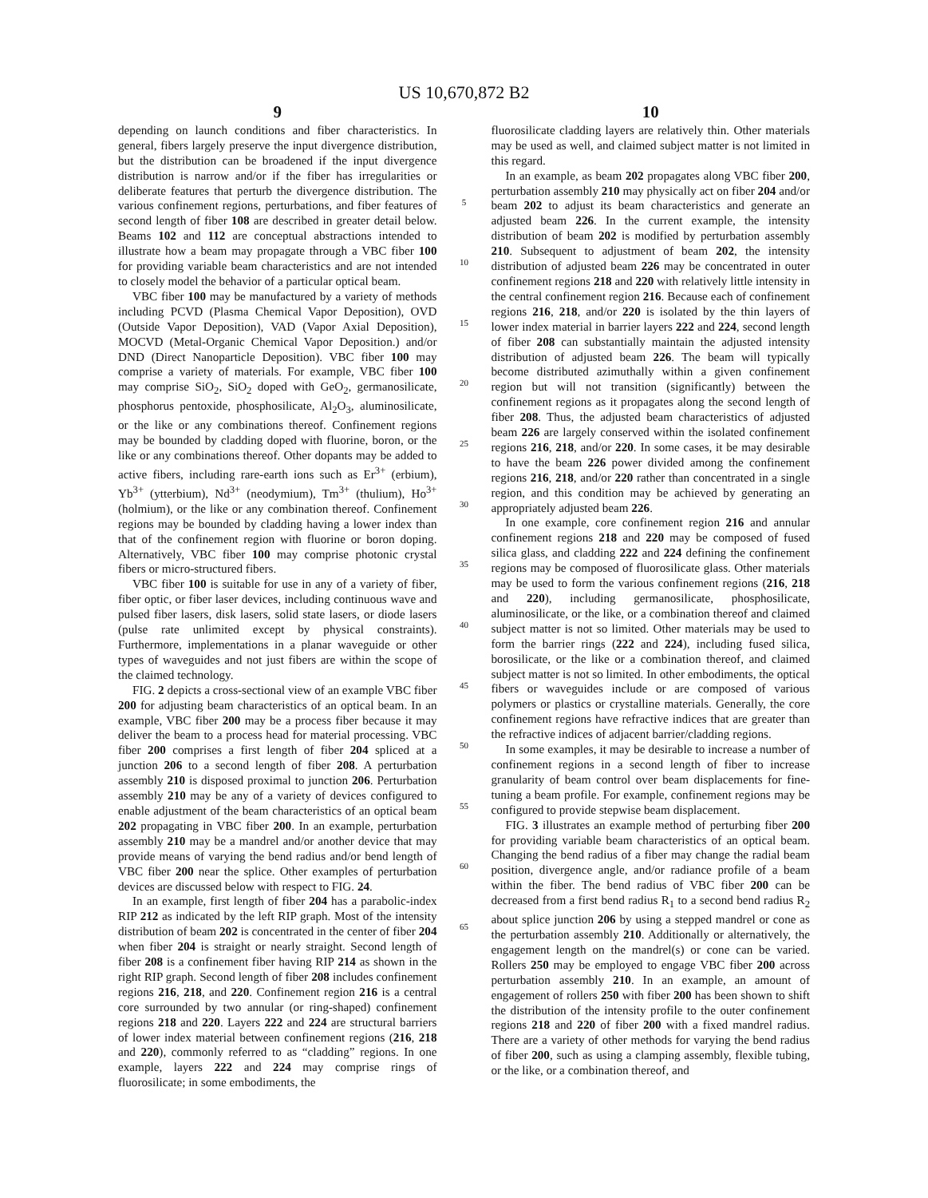US 10,670,872 B2
9
depending on launch conditions and fiber characteristics. In general, fibers largely preserve the input divergence distribution, but the distribution can be broadened if the input divergence distribution is narrow and/or if the fiber has irregularities or deliberate features that perturb the divergence distribution. The various confinement regions, perturbations, and fiber features of second length of fiber 108 are described in greater detail below. Beams 102 and 112 are conceptual abstractions intended to illustrate how a beam may propagate through a VBC fiber 100 for providing variable beam characteristics and are not intended to closely model the behavior of a particular optical beam.
VBC fiber 100 may be manufactured by a variety of methods including PCVD (Plasma Chemical Vapor Deposition), OVD (Outside Vapor Deposition), VAD (Vapor Axial Deposition), MOCVD (Metal-Organic Chemical Vapor Deposition.) and/or DND (Direct Nanoparticle Deposition). VBC fiber 100 may comprise a variety of materials. For example, VBC fiber 100 may comprise SiO<sub>2</sub>, SiO<sub>2</sub> doped with GeO<sub>2</sub>, germanosilicate, phosphorus pentoxide, phosphosilicate, Al<sub>2</sub>O<sub>3</sub>, aluminosilicate, or the like or any combinations thereof. Confinement regions may be bounded by cladding doped with fluorine, boron, or the like or any combinations thereof. Other dopants may be added to active fibers, including rare-earth ions such as Er<sup>3+</sup> (erbium), Yb<sup>3+</sup> (ytterbium), Nd<sup>3+</sup> (neodymium), Tm<sup>3+</sup> (thulium), Ho<sup>3+</sup> (holmium), or the like or any combination thereof. Confinement regions may be bounded by cladding having a lower index than that of the confinement region with fluorine or boron doping. Alternatively, VBC fiber 100 may comprise photonic crystal fibers or micro-structured fibers.
VBC fiber 100 is suitable for use in any of a variety of fiber, fiber optic, or fiber laser devices, including continuous wave and pulsed fiber lasers, disk lasers, solid state lasers, or diode lasers (pulse rate unlimited except by physical constraints). Furthermore, implementations in a planar waveguide or other types of waveguides and not just fibers are within the scope of the claimed technology.
FIG. 2 depicts a cross-sectional view of an example VBC fiber 200 for adjusting beam characteristics of an optical beam. In an example, VBC fiber 200 may be a process fiber because it may deliver the beam to a process head for material processing. VBC fiber 200 comprises a first length of fiber 204 spliced at a junction 206 to a second length of fiber 208. A perturbation assembly 210 is disposed proximal to junction 206. Perturbation assembly 210 may be any of a variety of devices configured to enable adjustment of the beam characteristics of an optical beam 202 propagating in VBC fiber 200. In an example, perturbation assembly 210 may be a mandrel and/or another device that may provide means of varying the bend radius and/or bend length of VBC fiber 200 near the splice. Other examples of perturbation devices are discussed below with respect to FIG. 24.
In an example, first length of fiber 204 has a parabolic-index RIP 212 as indicated by the left RIP graph. Most of the intensity distribution of beam 202 is concentrated in the center of fiber 204 when fiber 204 is straight or nearly straight. Second length of fiber 208 is a confinement fiber having RIP 214 as shown in the right RIP graph. Second length of fiber 208 includes confinement regions 216, 218, and 220. Confinement region 216 is a central core surrounded by two annular (or ring-shaped) confinement regions 218 and 220. Layers 222 and 224 are structural barriers of lower index material between confinement regions (216, 218 and 220), commonly referred to as “cladding” regions. In one example, layers 222 and 224 may comprise rings of fluorosilicate; in some embodiments, the
5
10
15
20
25
30
35
40
45
50
55
60
65
10
fluorosilicate cladding layers are relatively thin. Other materials may be used as well, and claimed subject matter is not limited in this regard.
In an example, as beam 202 propagates along VBC fiber 200, perturbation assembly 210 may physically act on fiber 204 and/or beam 202 to adjust its beam characteristics and generate an adjusted beam 226. In the current example, the intensity distribution of beam 202 is modified by perturbation assembly 210. Subsequent to adjustment of beam 202, the intensity distribution of adjusted beam 226 may be concentrated in outer confinement regions 218 and 220 with relatively little intensity in the central confinement region 216. Because each of confinement regions 216, 218, and/or 220 is isolated by the thin layers of lower index material in barrier layers 222 and 224, second length of fiber 208 can substantially maintain the adjusted intensity distribution of adjusted beam 226. The beam will typically become distributed azimuthally within a given confinement region but will not transition (significantly) between the confinement regions as it propagates along the second length of fiber 208. Thus, the adjusted beam characteristics of adjusted beam 226 are largely conserved within the isolated confinement regions 216, 218, and/or 220. In some cases, it be may desirable to have the beam 226 power divided among the confinement regions 216, 218, and/or 220 rather than concentrated in a single region, and this condition may be achieved by generating an appropriately adjusted beam 226.
In one example, core confinement region 216 and annular confinement regions 218 and 220 may be composed of fused silica glass, and cladding 222 and 224 defining the confinement regions may be composed of fluorosilicate glass. Other materials may be used to form the various confinement regions (216, 218 and 220), including germanosilicate, phosphosilicate, aluminosilicate, or the like, or a combination thereof and claimed subject matter is not so limited. Other materials may be used to form the barrier rings (222 and 224), including fused silica, borosilicate, or the like or a combination thereof, and claimed subject matter is not so limited. In other embodiments, the optical fibers or waveguides include or are composed of various polymers or plastics or crystalline materials. Generally, the core confinement regions have refractive indices that are greater than the refractive indices of adjacent barrier/cladding regions.
In some examples, it may be desirable to increase a number of confinement regions in a second length of fiber to increase granularity of beam control over beam displacements for fine-tuning a beam profile. For example, confinement regions may be configured to provide stepwise beam displacement.
FIG. 3 illustrates an example method of perturbing fiber 200 for providing variable beam characteristics of an optical beam. Changing the bend radius of a fiber may change the radial beam position, divergence angle, and/or radiance profile of a beam within the fiber. The bend radius of VBC fiber 200 can be decreased from a first bend radius R<sub>1</sub> to a second bend radius R<sub>2</sub> about splice junction 206 by using a stepped mandrel or cone as the perturbation assembly 210. Additionally or alternatively, the engagement length on the mandrel(s) or cone can be varied. Rollers 250 may be employed to engage VBC fiber 200 across perturbation assembly 210. In an example, an amount of engagement of rollers 250 with fiber 200 has been shown to shift the distribution of the intensity profile to the outer confinement regions 218 and 220 of fiber 200 with a fixed mandrel radius. There are a variety of other methods for varying the bend radius of fiber 200, such as using a clamping assembly, flexible tubing, or the like, or a combination thereof, and